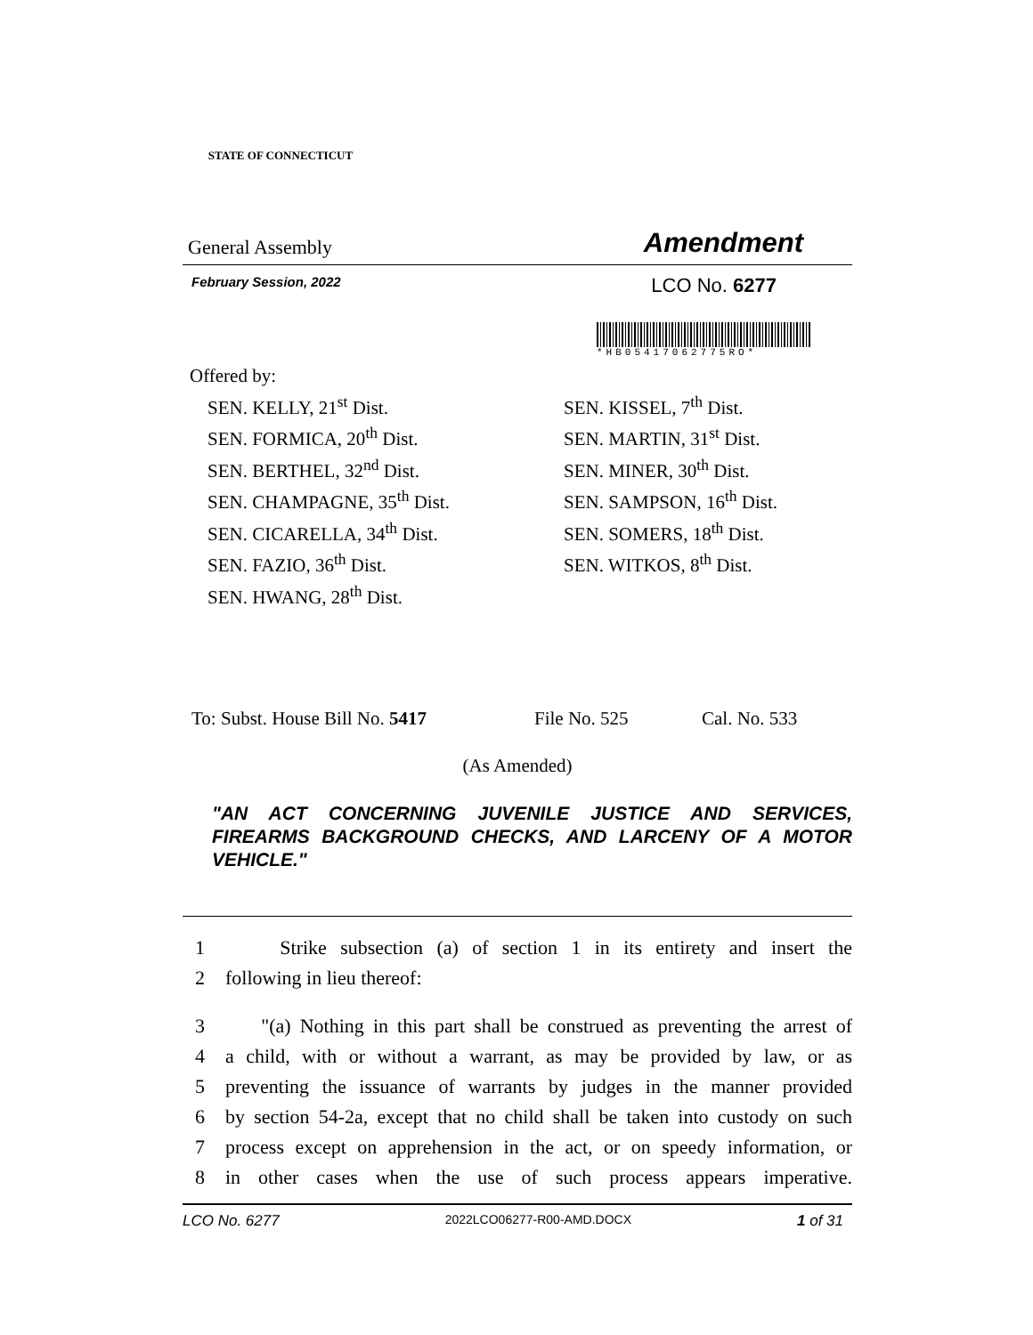STATE OF CONNECTICUT
General Assembly Amendment
February Session, 2022 LCO No. 6277
*HB05417062775RO*
Offered by:
SEN. KELLY, 21<sup>st</sup> Dist.
SEN. FORMICA, 20<sup>th</sup> Dist.
SEN. BERTHEL, 32<sup>nd</sup> Dist.
SEN. CHAMPAGNE, 35<sup>th</sup> Dist.
SEN. CICARELLA, 34<sup>th</sup> Dist.
SEN. FAZIO, 36<sup>th</sup> Dist.
SEN. HWANG, 28<sup>th</sup> Dist.
SEN. KISSEL, 7<sup>th</sup> Dist.
SEN. MARTIN, 31<sup>st</sup> Dist.
SEN. MINER, 30<sup>th</sup> Dist.
SEN. SAMPSON, 16<sup>th</sup> Dist.
SEN. SOMERS, 18<sup>th</sup> Dist.
SEN. WITKOS, 8<sup>th</sup> Dist.
To: Subst. House Bill No. 5417 File No. 525 Cal. No. 533
(As Amended)
"AN ACT CONCERNING JUVENILE JUSTICE AND SERVICES, FIREARMS BACKGROUND CHECKS, AND LARCENY OF A MOTOR VEHICLE."
1 Strike subsection (a) of section 1 in its entirety and insert the
2 following in lieu thereof:
3 "(a) Nothing in this part shall be construed as preventing the arrest of
4 a child, with or without a warrant, as may be provided by law, or as
5 preventing the issuance of warrants by judges in the manner provided
6 by section 54-2a, except that no child shall be taken into custody on such
7 process except on apprehension in the act, or on speedy information, or
8 in other cases when the use of such process appears imperative.
LCO No. 6277 2022LCO06277-R00-AMD.DOCX 1 of 31